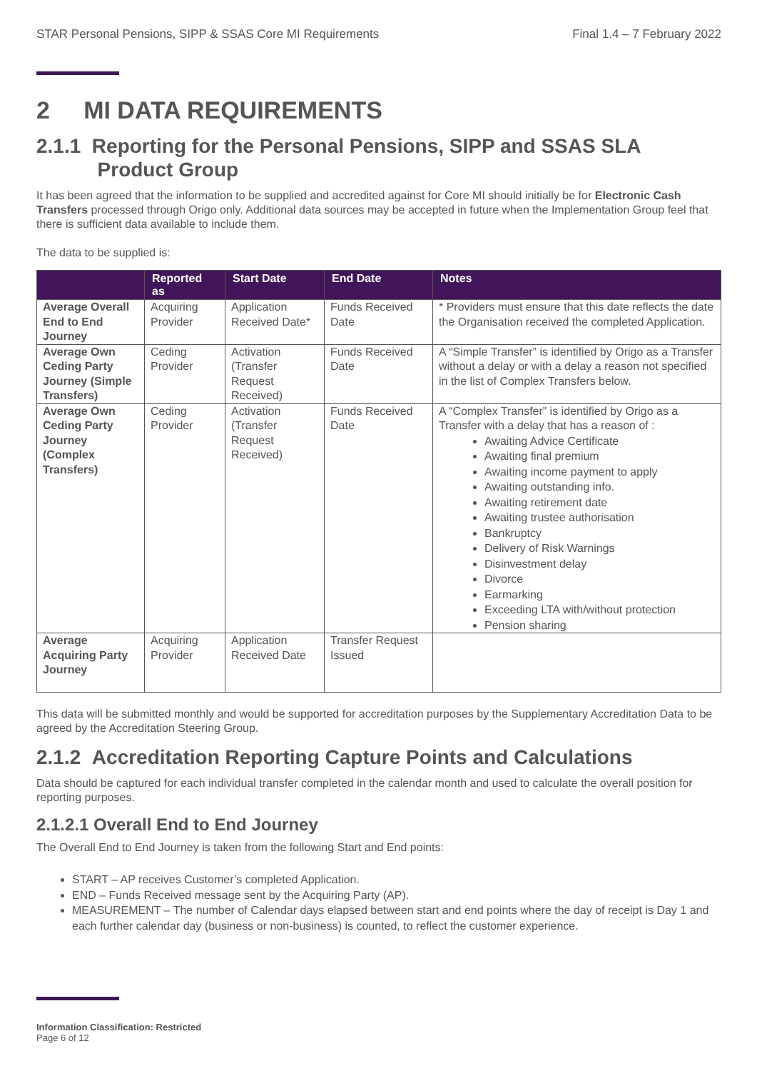STAR Personal Pensions, SIPP & SSAS Core MI Requirements Final 1.4 – 7 February 2022
2 MI DATA REQUIREMENTS
2.1.1 Reporting for the Personal Pensions, SIPP and SSAS SLA
Product Group
It has been agreed that the information to be supplied and accredited against for Core MI should initially be for Electronic Cash Transfers processed through Origo only. Additional data sources may be accepted in future when the Implementation Group feel that there is sufficient data available to include them.
The data to be supplied is:
| | Reported as | Start Date | End Date | Notes |
| --- | --- | --- | --- | --- |
| Average Overall End to End Journey | Acquiring Provider | Application Received Date* | Funds Received Date | * Providers must ensure that this date reflects the date the Organisation received the completed Application. |
| Average Own Ceding Party Journey (Simple Transfers) | Ceding Provider | Activation (Transfer Request Received) | Funds Received Date | A “Simple Transfer” is identified by Origo as a Transfer without a delay or with a delay a reason not specified in the list of Complex Transfers below. |
| Average Own Ceding Party Journey (Complex Transfers) | Ceding Provider | Activation (Transfer Request Received) | Funds Received Date | A “Complex Transfer” is identified by Origo as a Transfer with a delay that has a reason of : Awaiting Advice Certificate Awaiting final premium Awaiting income payment to apply Awaiting outstanding info. Awaiting retirement date Awaiting trustee authorisation Bankruptcy Delivery of Risk Warnings Disinvestment delay Divorce Earmarking Exceeding LTA with/without protection Pension sharing |
| Average Acquiring Party Journey | Acquiring Provider | Application Received Date | Transfer Request Issued | |
This data will be submitted monthly and would be supported for accreditation purposes by the Supplementary Accreditation Data to be agreed by the Accreditation Steering Group.
2.1.2 Accreditation Reporting Capture Points and Calculations
Data should be captured for each individual transfer completed in the calendar month and used to calculate the overall position for reporting purposes.
2.1.2.1 Overall End to End Journey
The Overall End to End Journey is taken from the following Start and End points:
START – AP receives Customer’s completed Application.
END – Funds Received message sent by the Acquiring Party (AP).
MEASUREMENT – The number of Calendar days elapsed between start and end points where the day of receipt is Day 1 and each further calendar day (business or non-business) is counted, to reflect the customer experience.
Information Classification: Restricted
Page 6 of 12